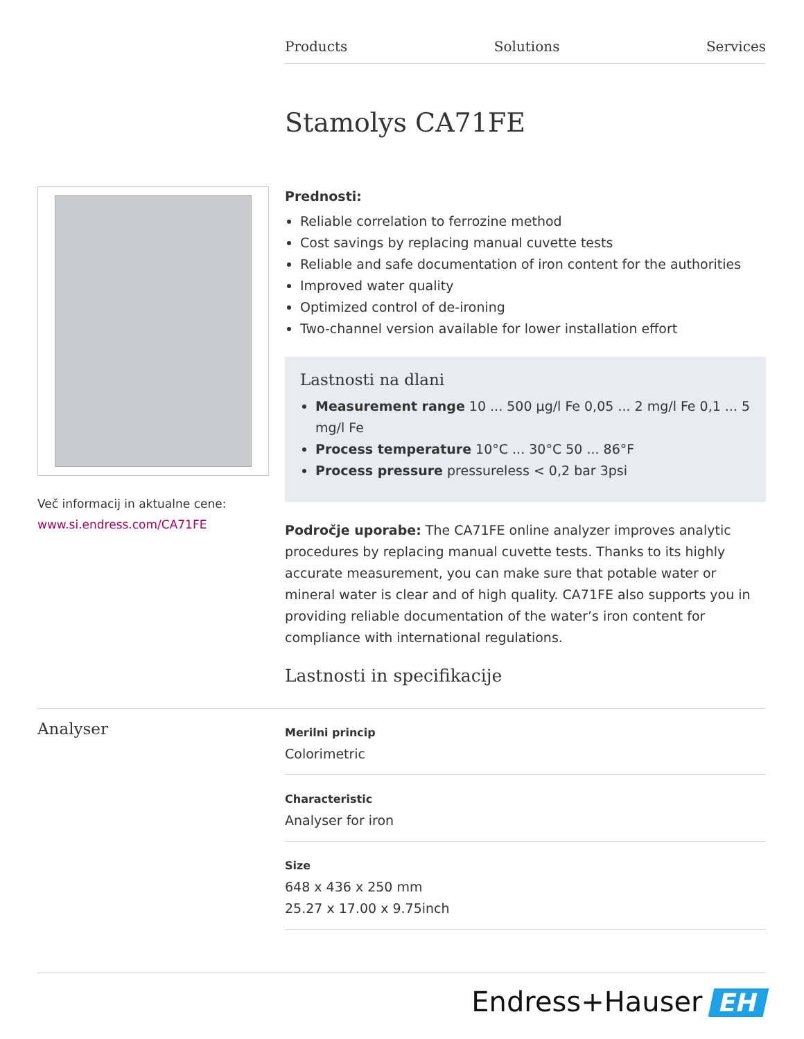Products Solutions Services
Stamolys CA71FE
Več informacij in aktualne cene:
www.si.endress.com/CA71FE
Prednosti:
Reliable correlation to ferrozine method
Cost savings by replacing manual cuvette tests
Reliable and safe documentation of iron content for the authorities
Improved water quality
Optimized control of de-ironing
Two-channel version available for lower installation effort
Lastnosti na dlani
Measurement range 10 ... 500 µg/l Fe 0,05 ... 2 mg/l Fe 0,1 ... 5 mg/l Fe
Process temperature 10°C ... 30°C 50 ... 86°F
Process pressure pressureless < 0,2 bar 3psi
Področje uporabe: The CA71FE online analyzer improves analytic procedures by replacing manual cuvette tests. Thanks to its highly accurate measurement, you can make sure that potable water or mineral water is clear and of high quality. CA71FE also supports you in providing reliable documentation of the water’s iron content for compliance with international regulations.
Lastnosti in specifikacije
Analyser
Merilni princip
Colorimetric
Characteristic
Analyser for iron
Size
648 x 436 x 250 mm
25.27 x 17.00 x 9.75inch
Endress+Hauser EH